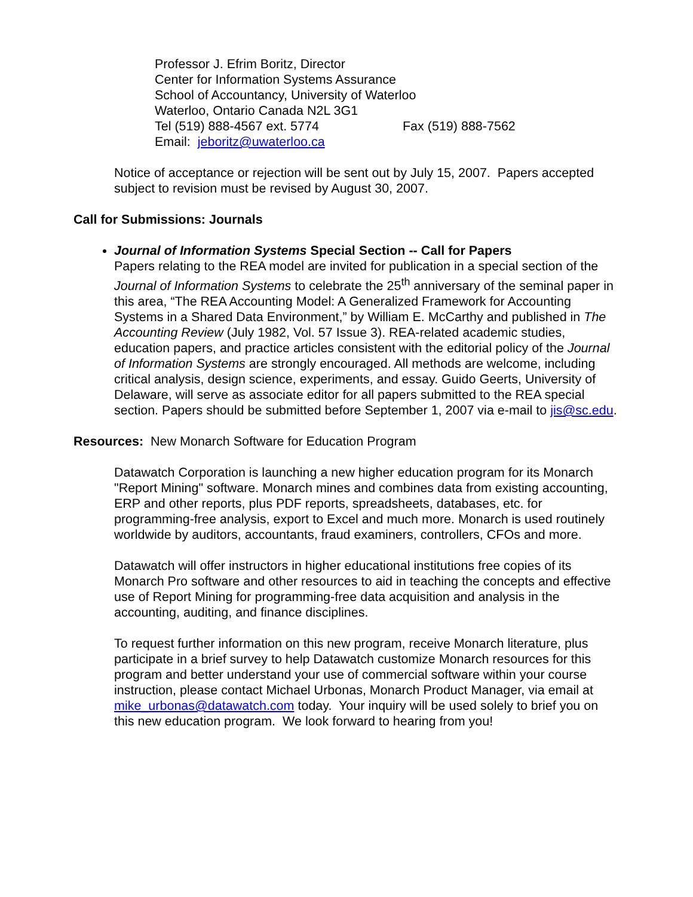Professor J. Efrim Boritz, Director
Center for Information Systems Assurance
School of Accountancy, University of Waterloo
Waterloo, Ontario Canada N2L 3G1
Tel (519) 888-4567 ext. 5774 Fax (519) 888-7562
Email: jeboritz@uwaterloo.ca
Notice of acceptance or rejection will be sent out by July 15, 2007. Papers accepted subject to revision must be revised by August 30, 2007.
Call for Submissions: Journals
Journal of Information Systems Special Section -- Call for Papers
Papers relating to the REA model are invited for publication in a special section of the Journal of Information Systems to celebrate the 25<sup>th</sup> anniversary of the seminal paper in this area, “The REA Accounting Model: A Generalized Framework for Accounting Systems in a Shared Data Environment,” by William E. McCarthy and published in The Accounting Review (July 1982, Vol. 57 Issue 3). REA-related academic studies, education papers, and practice articles consistent with the editorial policy of the Journal of Information Systems are strongly encouraged. All methods are welcome, including critical analysis, design science, experiments, and essay. Guido Geerts, University of Delaware, will serve as associate editor for all papers submitted to the REA special section. Papers should be submitted before September 1, 2007 via e-mail to jis@sc.edu.
Resources: New Monarch Software for Education Program
Datawatch Corporation is launching a new higher education program for its Monarch "Report Mining" software. Monarch mines and combines data from existing accounting, ERP and other reports, plus PDF reports, spreadsheets, databases, etc. for programming-free analysis, export to Excel and much more. Monarch is used routinely worldwide by auditors, accountants, fraud examiners, controllers, CFOs and more.
Datawatch will offer instructors in higher educational institutions free copies of its Monarch Pro software and other resources to aid in teaching the concepts and effective use of Report Mining for programming-free data acquisition and analysis in the accounting, auditing, and finance disciplines.
To request further information on this new program, receive Monarch literature, plus participate in a brief survey to help Datawatch customize Monarch resources for this program and better understand your use of commercial software within your course instruction, please contact Michael Urbonas, Monarch Product Manager, via email at mike_urbonas@datawatch.com today. Your inquiry will be used solely to brief you on this new education program. We look forward to hearing from you!